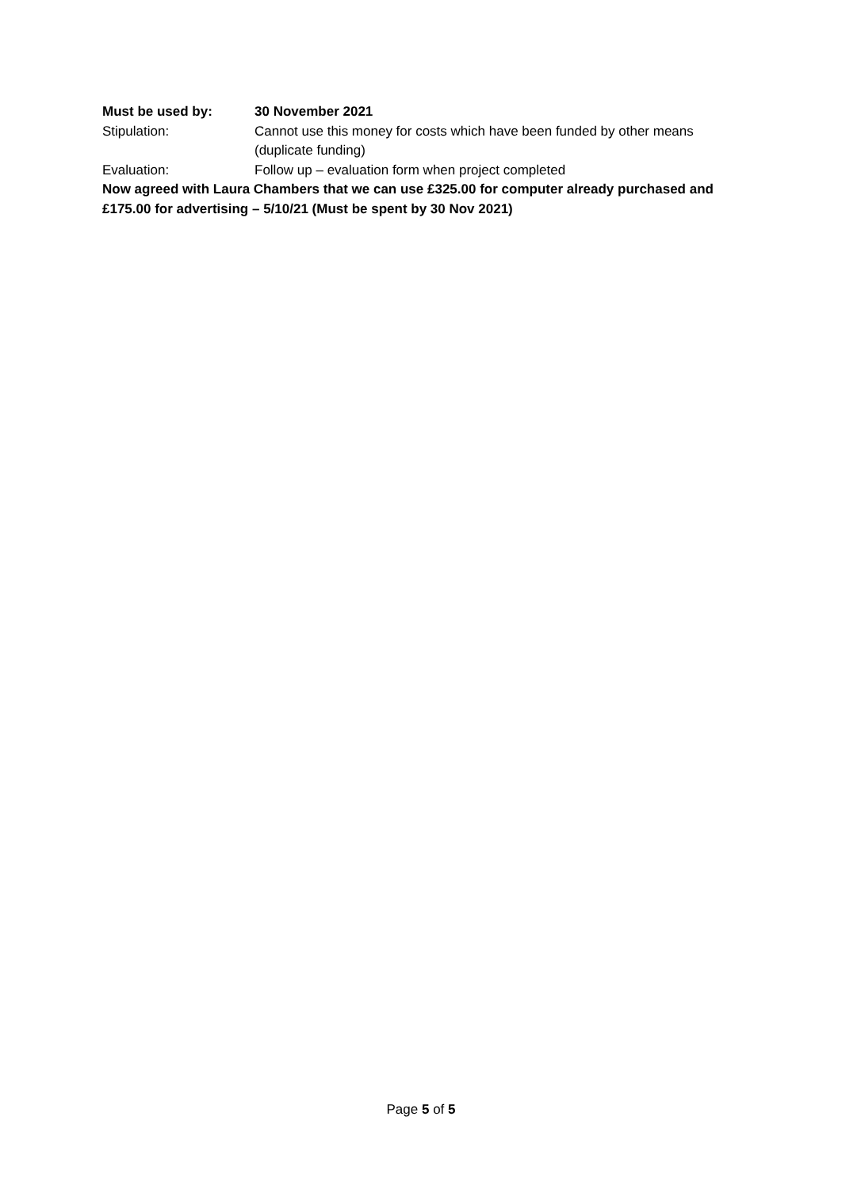Must be used by: 30 November 2021
Stipulation: Cannot use this money for costs which have been funded by other means (duplicate funding)
Evaluation: Follow up – evaluation form when project completed
Now agreed with Laura Chambers that we can use £325.00 for computer already purchased and £175.00 for advertising – 5/10/21 (Must be spent by 30 Nov 2021)
Page 5 of 5